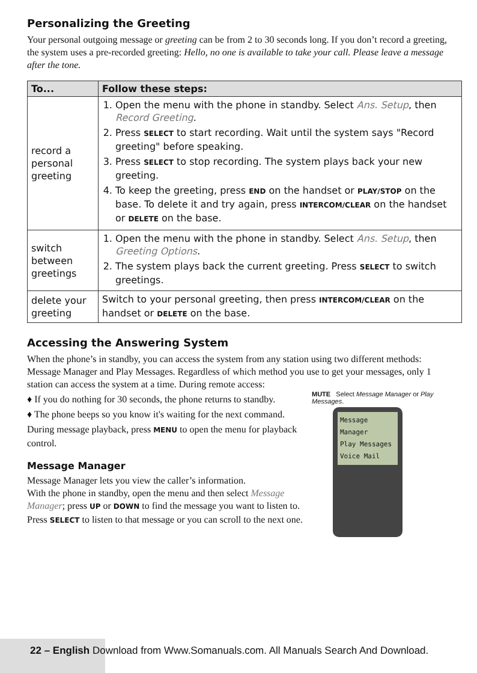Personalizing the Greeting
Your personal outgoing message or greeting can be from 2 to 30 seconds long. If you don’t record a greeting, the system uses a pre-recorded greeting: Hello, no one is available to take your call. Please leave a message after the tone.
| To... | Follow these steps: |
| --- | --- |
| record a personal greeting | 1. Open the menu with the phone in standby. Select Ans. Setup , then Record Greeting . 2. Press SELECT to start recording. Wait until the system says "Record greeting" before speaking. 3. Press SELECT to stop recording. The system plays back your new greeting. 4. To keep the greeting, press END on the handset or PLAY/STOP on the base. To delete it and try again, press INTERCOM/CLEAR on the handset or DELETE on the base. |
| switch between greetings | 1. Open the menu with the phone in standby. Select Ans. Setup , then Greeting Options . 2. The system plays back the current greeting. Press SELECT to switch greetings. |
| delete your greeting | Switch to your personal greeting, then press INTERCOM/CLEAR on the handset or DELETE on the base. |
Accessing the Answering System
When the phone’s in standby, you can access the system from any station using two different methods: Message Manager and Play Messages. Regardless of which method you use to get your messages, only 1 station can access the system at a time. During remote access:
MUTE Select Message Manager or Play Messages.
Message Manager
Play Messages
Voice Mail
♦ If you do nothing for 30 seconds, the phone returns to standby.
♦ The phone beeps so you know it's waiting for the next command.
During message playback, press MENU to open the menu for playback control.
Message Manager
Message Manager lets you view the caller’s information.
With the phone in standby, open the menu and then select Message Manager; press UP or DOWN to find the message you want to listen to. Press SELECT to listen to that message or you can scroll to the next one.
22 – English Download from Www.Somanuals.com. All Manuals Search And Download.